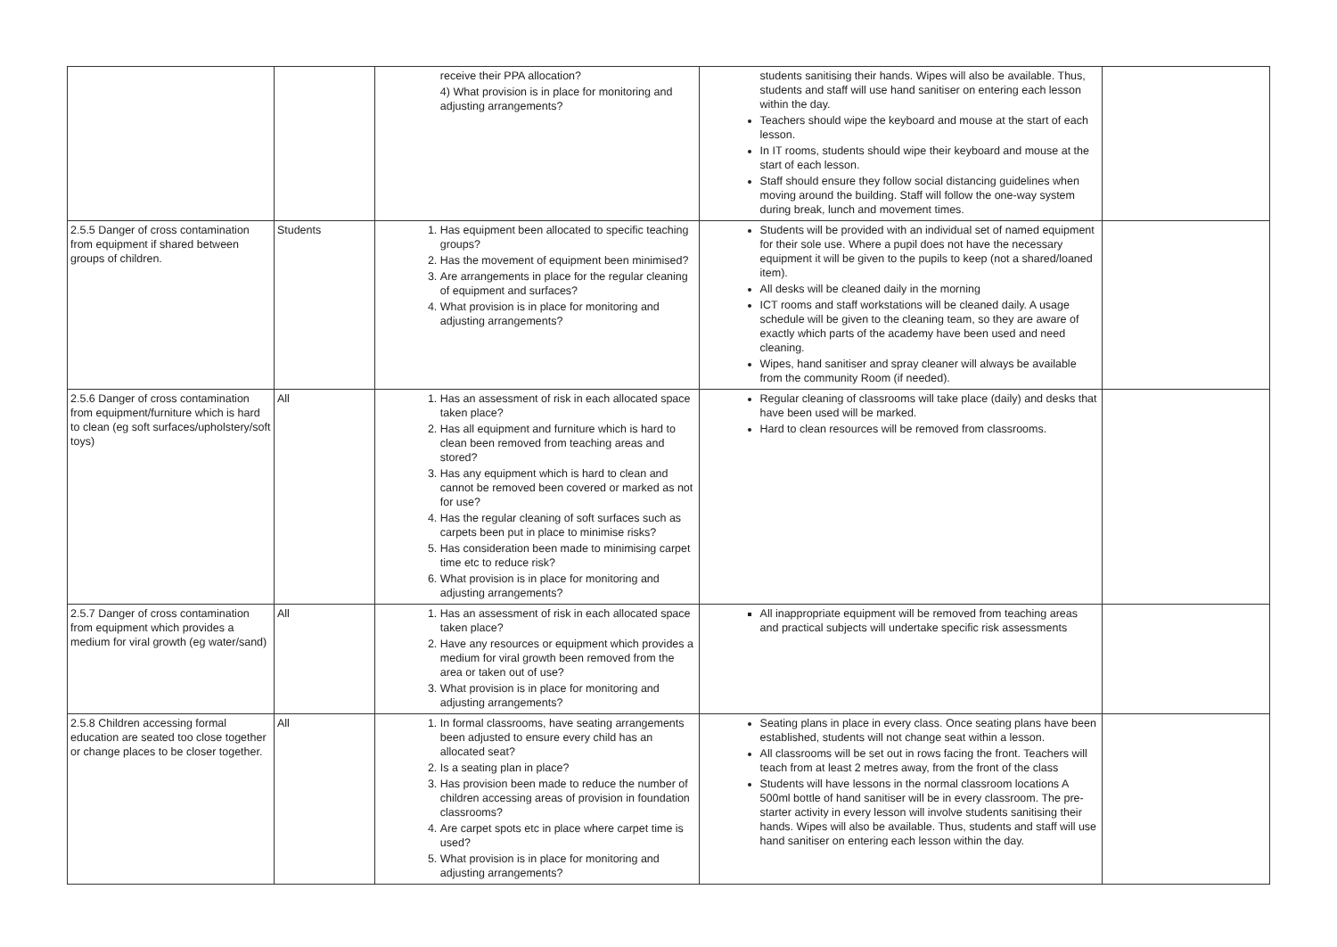| | | receive their PPA allocation? 4) What provision is in place for monitoring and adjusting arrangements? | students sanitising their hands. Wipes will also be available. Thus, students and staff will use hand sanitiser on entering each lesson within the day. Teachers should wipe the keyboard and mouse at the start of each lesson. In IT rooms, students should wipe their keyboard and mouse at the start of each lesson. Staff should ensure they follow social distancing guidelines when moving around the building. Staff will follow the one-way system during break, lunch and movement times. | |
| 2.5.5 Danger of cross contamination from equipment if shared between groups of children. | Students | 1. Has equipment been allocated to specific teaching groups? 2. Has the movement of equipment been minimised? 3. Are arrangements in place for the regular cleaning of equipment and surfaces? 4. What provision is in place for monitoring and adjusting arrangements? | Students will be provided with an individual set of named equipment for their sole use. Where a pupil does not have the necessary equipment it will be given to the pupils to keep (not a shared/loaned item). All desks will be cleaned daily in the morning ICT rooms and staff workstations will be cleaned daily. A usage schedule will be given to the cleaning team, so they are aware of exactly which parts of the academy have been used and need cleaning. Wipes, hand sanitiser and spray cleaner will always be available from the community Room (if needed). | |
| 2.5.6 Danger of cross contamination from equipment/furniture which is hard to clean (eg soft surfaces/upholstery/soft toys) | All | 1. Has an assessment of risk in each allocated space taken place? 2. Has all equipment and furniture which is hard to clean been removed from teaching areas and stored? 3. Has any equipment which is hard to clean and cannot be removed been covered or marked as not for use? 4. Has the regular cleaning of soft surfaces such as carpets been put in place to minimise risks? 5. Has consideration been made to minimising carpet time etc to reduce risk? 6. What provision is in place for monitoring and adjusting arrangements? | Regular cleaning of classrooms will take place (daily) and desks that have been used will be marked. Hard to clean resources will be removed from classrooms. | |
| 2.5.7 Danger of cross contamination from equipment which provides a medium for viral growth (eg water/sand) | All | 1. Has an assessment of risk in each allocated space taken place? 2. Have any resources or equipment which provides a medium for viral growth been removed from the area or taken out of use? 3. What provision is in place for monitoring and adjusting arrangements? | All inappropriate equipment will be removed from teaching areas and practical subjects will undertake specific risk assessments | |
| 2.5.8 Children accessing formal education are seated too close together or change places to be closer together. | All | 1. In formal classrooms, have seating arrangements been adjusted to ensure every child has an allocated seat? 2. Is a seating plan in place? 3. Has provision been made to reduce the number of children accessing areas of provision in foundation classrooms? 4. Are carpet spots etc in place where carpet time is used? 5. What provision is in place for monitoring and adjusting arrangements? | Seating plans in place in every class. Once seating plans have been established, students will not change seat within a lesson. All classrooms will be set out in rows facing the front. Teachers will teach from at least 2 metres away, from the front of the class Students will have lessons in the normal classroom locations A 500ml bottle of hand sanitiser will be in every classroom. The pre-starter activity in every lesson will involve students sanitising their hands. Wipes will also be available. Thus, students and staff will use hand sanitiser on entering each lesson within the day. | |